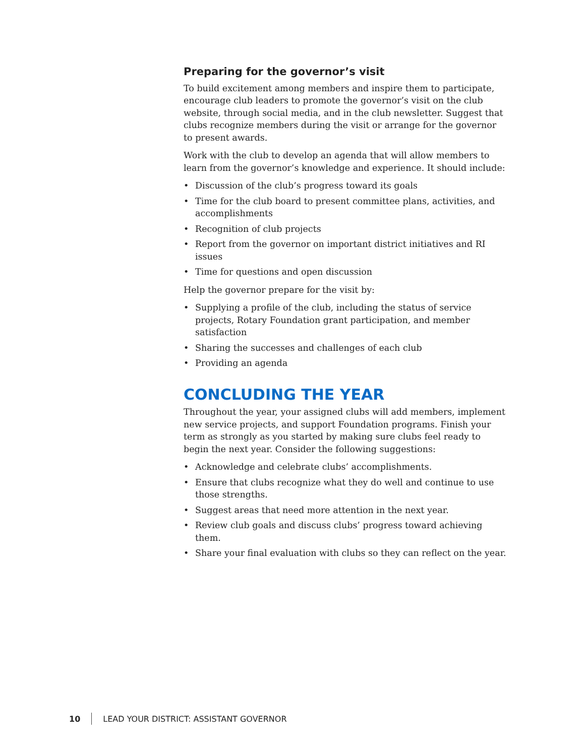Preparing for the governor’s visit
To build excitement among members and inspire them to participate, encourage club leaders to promote the governor’s visit on the club website, through social media, and in the club newsletter. Suggest that clubs recognize members during the visit or arrange for the governor to present awards.
Work with the club to develop an agenda that will allow members to learn from the governor’s knowledge and experience. It should include:
• Discussion of the club’s progress toward its goals
• Time for the club board to present committee plans, activities, and accomplishments
• Recognition of club projects
• Report from the governor on important district initiatives and RI issues
• Time for questions and open discussion
Help the governor prepare for the visit by:
• Supplying a profile of the club, including the status of service projects, Rotary Foundation grant participation, and member satisfaction
• Sharing the successes and challenges of each club
• Providing an agenda
CONCLUDING THE YEAR
Throughout the year, your assigned clubs will add members, implement new service projects, and support Foundation programs. Finish your term as strongly as you started by making sure clubs feel ready to begin the next year. Consider the following suggestions:
• Acknowledge and celebrate clubs’ accomplishments.
• Ensure that clubs recognize what they do well and continue to use those strengths.
• Suggest areas that need more attention in the next year.
• Review club goals and discuss clubs’ progress toward achieving them.
• Share your final evaluation with clubs so they can reflect on the year.
10
LEAD YOUR DISTRICT: ASSISTANT GOVERNOR